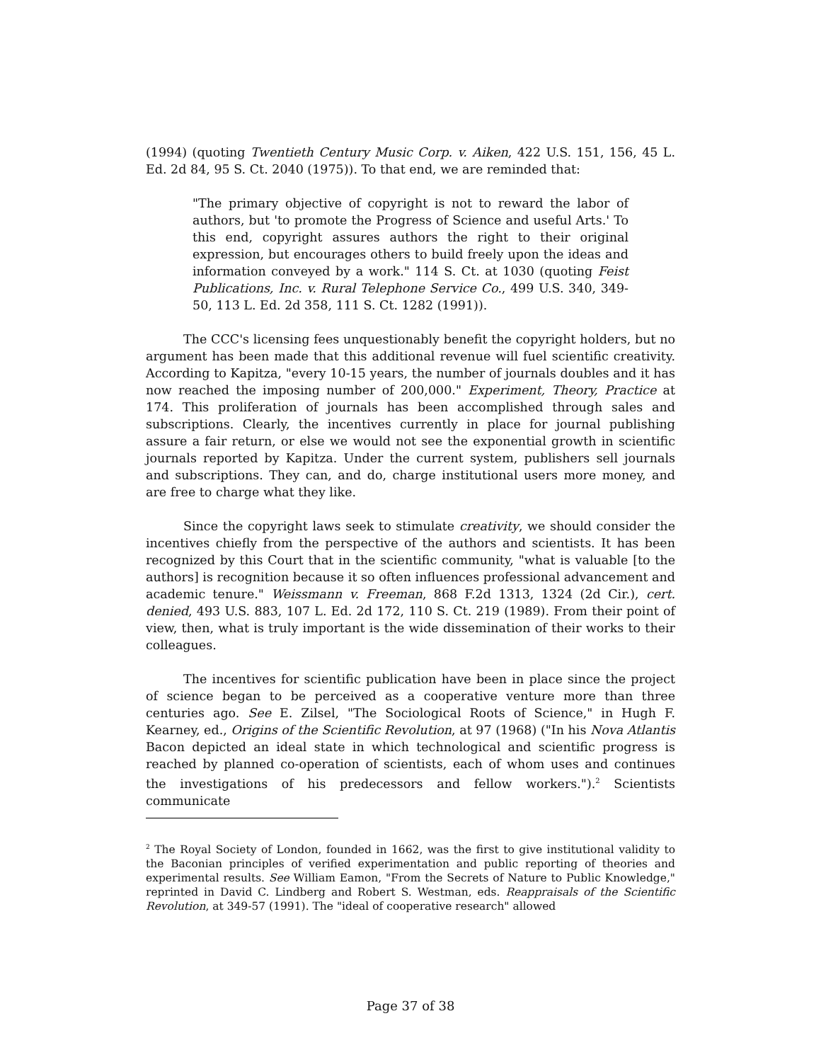(1994) (quoting Twentieth Century Music Corp. v. Aiken, 422 U.S. 151, 156, 45 L. Ed. 2d 84, 95 S. Ct. 2040 (1975)). To that end, we are reminded that:
"The primary objective of copyright is not to reward the labor of authors, but 'to promote the Progress of Science and useful Arts.' To this end, copyright assures authors the right to their original expression, but encourages others to build freely upon the ideas and information conveyed by a work." 114 S. Ct. at 1030 (quoting Feist Publications, Inc. v. Rural Telephone Service Co., 499 U.S. 340, 349-50, 113 L. Ed. 2d 358, 111 S. Ct. 1282 (1991)).
The CCC's licensing fees unquestionably benefit the copyright holders, but no argument has been made that this additional revenue will fuel scientific creativity. According to Kapitza, "every 10-15 years, the number of journals doubles and it has now reached the imposing number of 200,000." Experiment, Theory, Practice at 174. This proliferation of journals has been accomplished through sales and subscriptions. Clearly, the incentives currently in place for journal publishing assure a fair return, or else we would not see the exponential growth in scientific journals reported by Kapitza. Under the current system, publishers sell journals and subscriptions. They can, and do, charge institutional users more money, and are free to charge what they like.
Since the copyright laws seek to stimulate creativity, we should consider the incentives chiefly from the perspective of the authors and scientists. It has been recognized by this Court that in the scientific community, "what is valuable [to the authors] is recognition because it so often influences professional advancement and academic tenure." Weissmann v. Freeman, 868 F.2d 1313, 1324 (2d Cir.), cert. denied, 493 U.S. 883, 107 L. Ed. 2d 172, 110 S. Ct. 219 (1989). From their point of view, then, what is truly important is the wide dissemination of their works to their colleagues.
The incentives for scientific publication have been in place since the project of science began to be perceived as a cooperative venture more than three centuries ago. See E. Zilsel, "The Sociological Roots of Science," in Hugh F. Kearney, ed., Origins of the Scientific Revolution, at 97 (1968) ("In his Nova Atlantis Bacon depicted an ideal state in which technological and scientific progress is reached by planned co-operation of scientists, each of whom uses and continues the investigations of his predecessors and fellow workers.").<sup>2</sup> Scientists communicate
<sup>2</sup> The Royal Society of London, founded in 1662, was the first to give institutional validity to the Baconian principles of verified experimentation and public reporting of theories and experimental results. See William Eamon, "From the Secrets of Nature to Public Knowledge," reprinted in David C. Lindberg and Robert S. Westman, eds. Reappraisals of the Scientific Revolution, at 349-57 (1991). The "ideal of cooperative research" allowed
Page 37 of 38